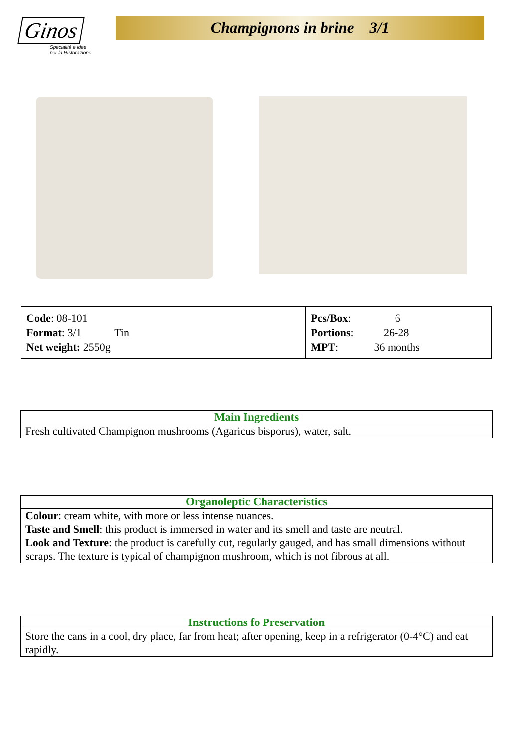Ginos
Specialità e idee
per la Ristorazione
Champignons in brine 3/1
| Code : 08-101 Format : 3/1 Tin Net weight: 2550g | Pcs/Box : 6 Portions : 26-28 MPT : 36 months |
| Main Ingredients |
| --- |
| Fresh cultivated Champignon mushrooms (Agaricus bisporus), water, salt. |
| Organoleptic Characteristics |
| --- |
| Colour : cream white, with more or less intense nuances. Taste and Smell : this product is immersed in water and its smell and taste are neutral. Look and Texture : the product is carefully cut, regularly gauged, and has small dimensions without scraps. The texture is typical of champignon mushroom, which is not fibrous at all. |
| Instructions fo Preservation |
| --- |
| Store the cans in a cool, dry place, far from heat; after opening, keep in a refrigerator (0-4°C) and eat rapidly. |